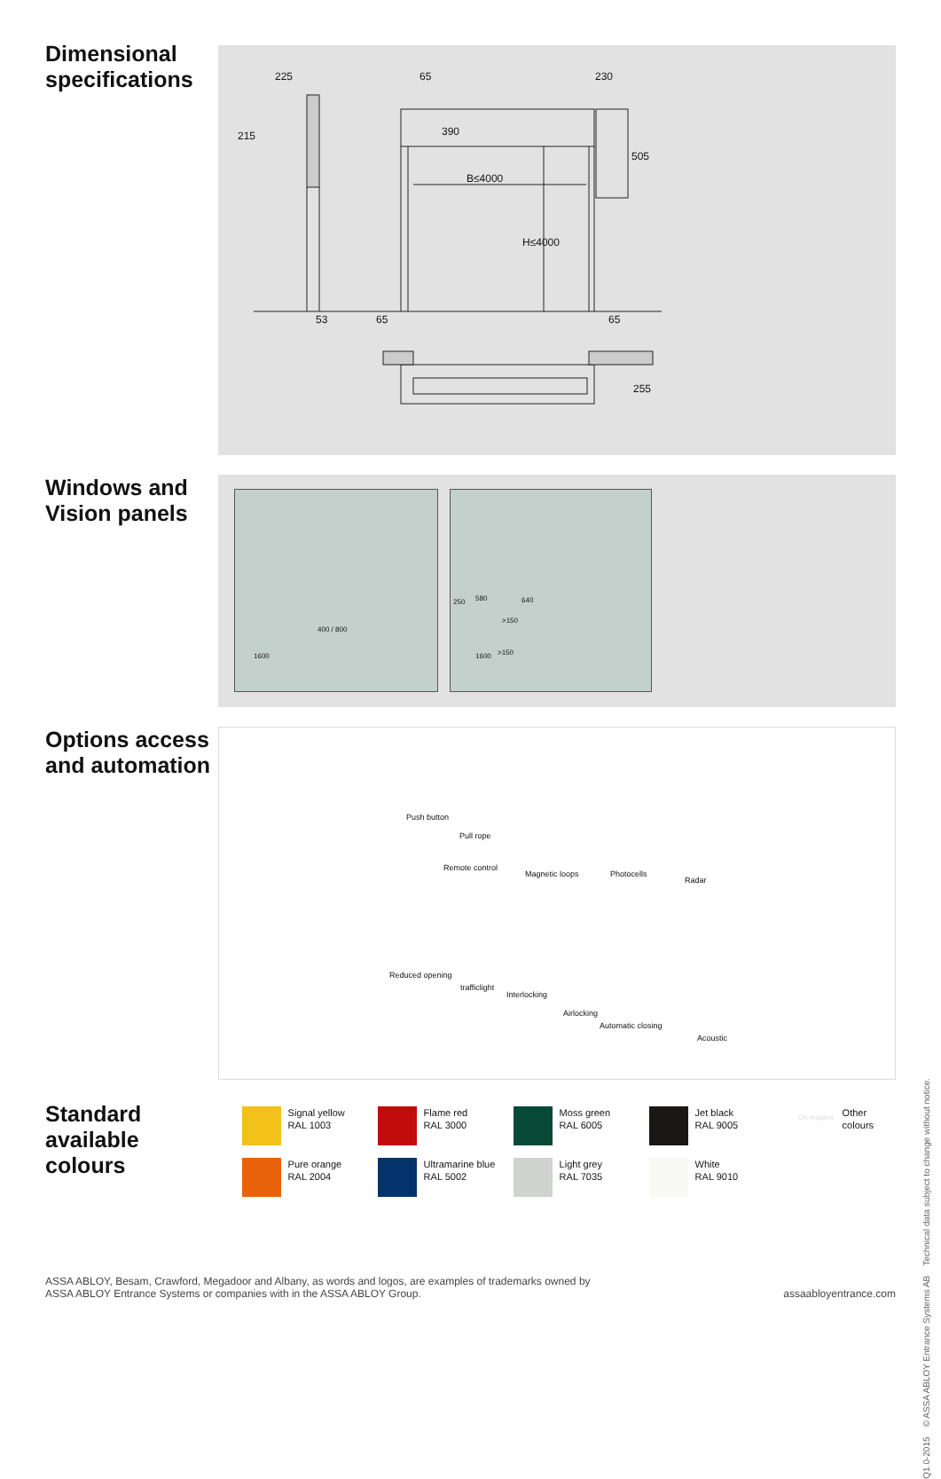Dimensional specifications
225 65 230
215 390
505
B≤4000
H≤4000
53 65 65
255
Windows and Vision panels
1600
400 / 800
250 580 640
>150
>150 1600
Options access and automation
Push button
Pull rope
Remote control
Magnetic loops Photocells
Radar
Reduced opening
trafficlight
Interlocking
Airlocking
Automatic closing
Acoustic
Standard available colours
Signal yellow
RAL 1003
Flame red
RAL 3000
Moss green
RAL 6005
Jet black
RAL 9005
On request
Other
colours
Pure orange
RAL 2004
Ultramarine blue
RAL 5002
Light grey
RAL 7035
White
RAL 9010
Q1.0-2015 © ASSA ABLOY Entrance Systems AB Technical data subject to change without notice.
ASSA ABLOY, Besam, Crawford, Megadoor and Albany, as words and logos, are examples of trademarks owned by
ASSA ABLOY Entrance Systems or companies with in the ASSA ABLOY Group.
assaabloyentrance.com